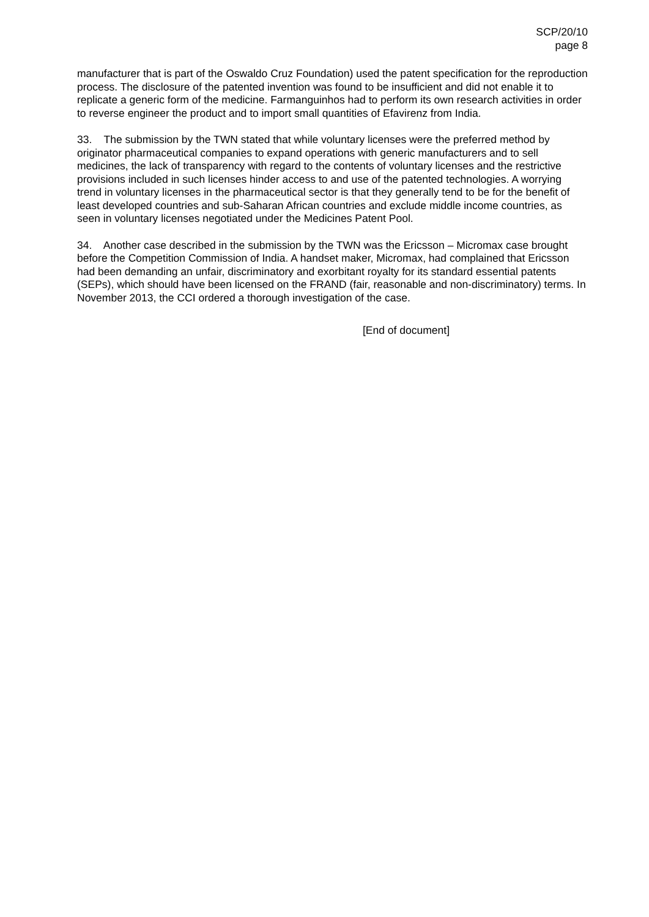SCP/20/10
page 8
manufacturer that is part of the Oswaldo Cruz Foundation) used the patent specification for the reproduction process. The disclosure of the patented invention was found to be insufficient and did not enable it to replicate a generic form of the medicine. Farmanguinhos had to perform its own research activities in order to reverse engineer the product and to import small quantities of Efavirenz from India.
33. The submission by the TWN stated that while voluntary licenses were the preferred method by originator pharmaceutical companies to expand operations with generic manufacturers and to sell medicines, the lack of transparency with regard to the contents of voluntary licenses and the restrictive provisions included in such licenses hinder access to and use of the patented technologies. A worrying trend in voluntary licenses in the pharmaceutical sector is that they generally tend to be for the benefit of least developed countries and sub-Saharan African countries and exclude middle income countries, as seen in voluntary licenses negotiated under the Medicines Patent Pool.
34. Another case described in the submission by the TWN was the Ericsson – Micromax case brought before the Competition Commission of India. A handset maker, Micromax, had complained that Ericsson had been demanding an unfair, discriminatory and exorbitant royalty for its standard essential patents (SEPs), which should have been licensed on the FRAND (fair, reasonable and non-discriminatory) terms. In November 2013, the CCI ordered a thorough investigation of the case.
[End of document]